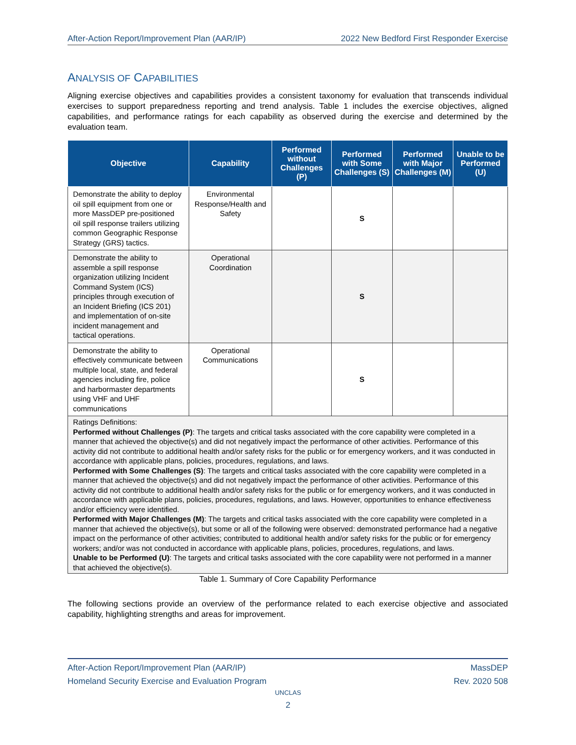After-Action Report/Improvement Plan (AAR/IP) 2022 New Bedford First Responder Exercise
ANALYSIS OF CAPABILITIES
Aligning exercise objectives and capabilities provides a consistent taxonomy for evaluation that transcends individual exercises to support preparedness reporting and trend analysis. Table 1 includes the exercise objectives, aligned capabilities, and performance ratings for each capability as observed during the exercise and determined by the evaluation team.
| Objective | Capability | Performed without Challenges (P) | Performed with Some Challenges (S) | Performed with Major Challenges (M) | Unable to be Performed (U) |
| --- | --- | --- | --- | --- | --- |
| Demonstrate the ability to deploy oil spill equipment from one or more MassDEP pre-positioned oil spill response trailers utilizing common Geographic Response Strategy (GRS) tactics. | Environmental Response/Health and Safety | | S | | |
| Demonstrate the ability to assemble a spill response organization utilizing Incident Command System (ICS) principles through execution of an Incident Briefing (ICS 201) and implementation of on-site incident management and tactical operations. | Operational Coordination | | S | | |
| Demonstrate the ability to effectively communicate between multiple local, state, and federal agencies including fire, police and harbormaster departments using VHF and UHF communications | Operational Communications | | S | | |
| Ratings Definitions: Performed without Challenges (P) : The targets and critical tasks associated with the core capability were completed in a manner that achieved the objective(s) and did not negatively impact the performance of other activities. Performance of this activity did not contribute to additional health and/or safety risks for the public or for emergency workers, and it was conducted in accordance with applicable plans, policies, procedures, regulations, and laws. Performed with Some Challenges (S) : The targets and critical tasks associated with the core capability were completed in a manner that achieved the objective(s) and did not negatively impact the performance of other activities. Performance of this activity did not contribute to additional health and/or safety risks for the public or for emergency workers, and it was conducted in accordance with applicable plans, policies, procedures, regulations, and laws. However, opportunities to enhance effectiveness and/or efficiency were identified. Performed with Major Challenges (M) : The targets and critical tasks associated with the core capability were completed in a manner that achieved the objective(s), but some or all of the following were observed: demonstrated performance had a negative impact on the performance of other activities; contributed to additional health and/or safety risks for the public or for emergency workers; and/or was not conducted in accordance with applicable plans, policies, procedures, regulations, and laws. Unable to be Performed (U) : The targets and critical tasks associated with the core capability were not performed in a manner that achieved the objective(s). | | | | | |
Table 1. Summary of Core Capability Performance
The following sections provide an overview of the performance related to each exercise objective and associated capability, highlighting strengths and areas for improvement.
After-Action Report/Improvement Plan (AAR/IP) MassDEP
Homeland Security Exercise and Evaluation Program Rev. 2020 508
UNCLAS
2